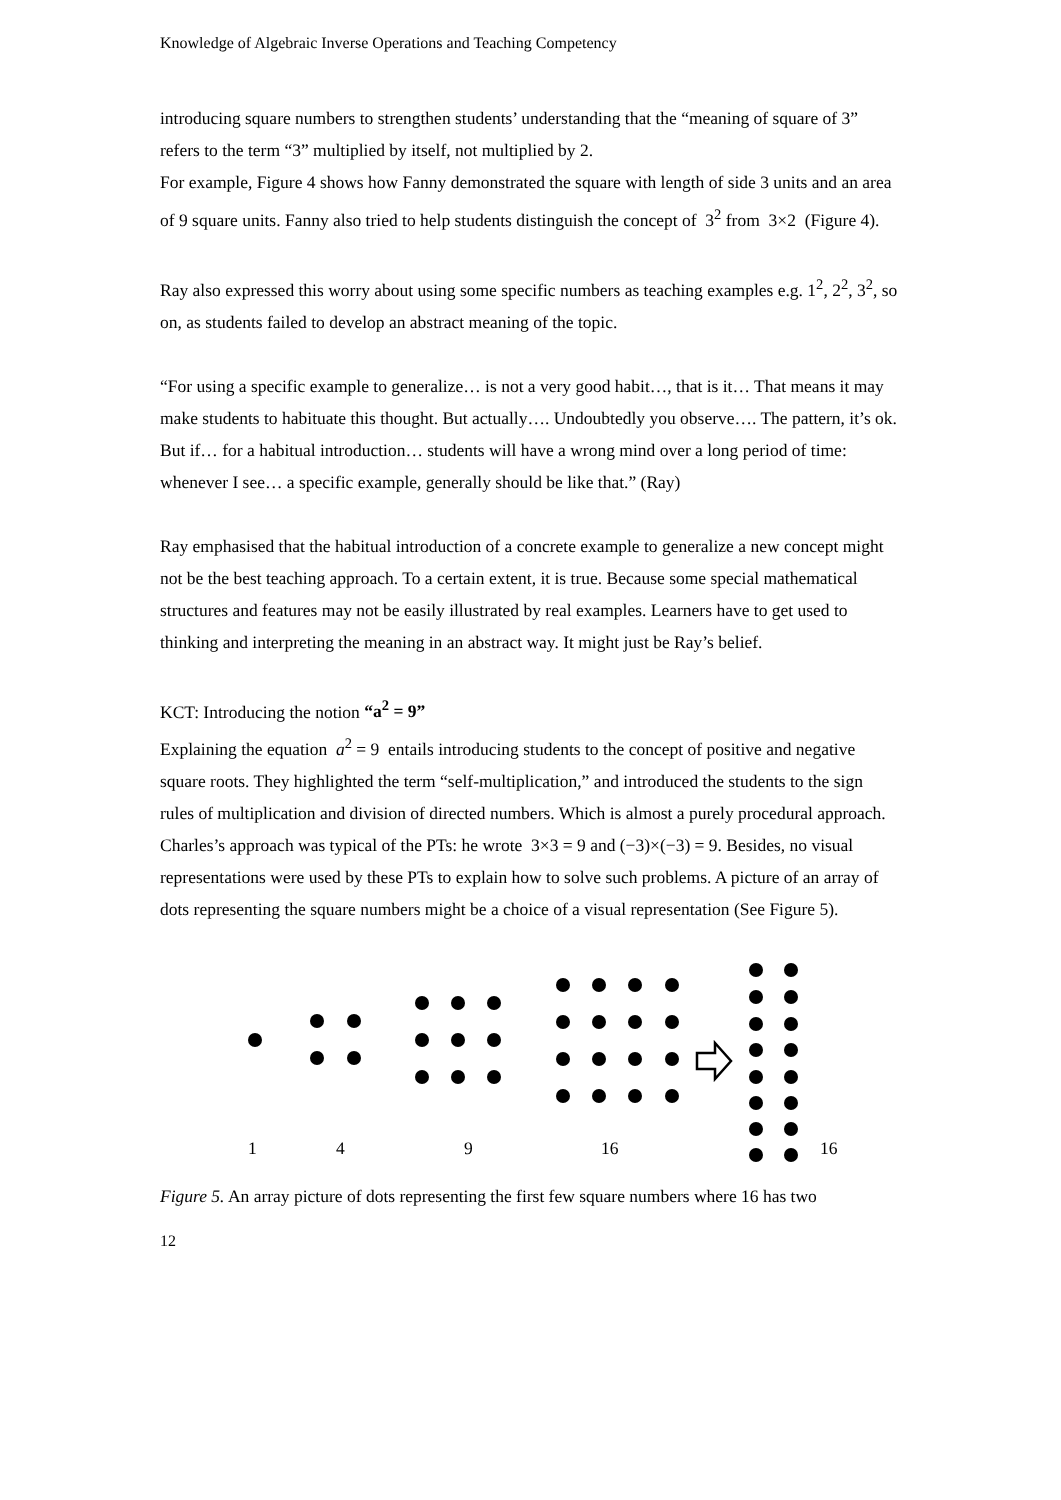Knowledge of Algebraic Inverse Operations and Teaching Competency
introducing square numbers to strengthen students’ understanding that the “meaning of square of 3” refers to the term “3” multiplied by itself, not multiplied by 2.
For example, Figure 4 shows how Fanny demonstrated the square with length of side 3 units and an area of 9 square units. Fanny also tried to help students distinguish the concept of 3<sup>2</sup> from 3×2 (Figure 4).
Ray also expressed this worry about using some specific numbers as teaching examples e.g. 1<sup>2</sup>, 2<sup>2</sup>, 3<sup>2</sup>, so on, as students failed to develop an abstract meaning of the topic.
“For using a specific example to generalize… is not a very good habit…, that is it… That means it may make students to habituate this thought. But actually…. Undoubtedly you observe…. The pattern, it’s ok. But if… for a habitual introduction… students will have a wrong mind over a long period of time: whenever I see… a specific example, generally should be like that.” (Ray)
Ray emphasised that the habitual introduction of a concrete example to generalize a new concept might not be the best teaching approach. To a certain extent, it is true. Because some special mathematical structures and features may not be easily illustrated by real examples. Learners have to get used to thinking and interpreting the meaning in an abstract way. It might just be Ray’s belief.
KCT: Introducing the notion “a<sup>2</sup> = 9”
Explaining the equation a<sup>2</sup> = 9 entails introducing students to the concept of positive and negative square roots. They highlighted the term “self-multiplication,” and introduced the students to the sign rules of multiplication and division of directed numbers. Which is almost a purely procedural approach. Charles’s approach was typical of the PTs: he wrote 3×3 = 9 and (−3)×(−3) = 9. Besides, no visual representations were used by these PTs to explain how to solve such problems. A picture of an array of dots representing the square numbers might be a choice of a visual representation (See Figure 5).
1
4
9
16
16
Figure 5. An array picture of dots representing the first few square numbers where 16 has two
12